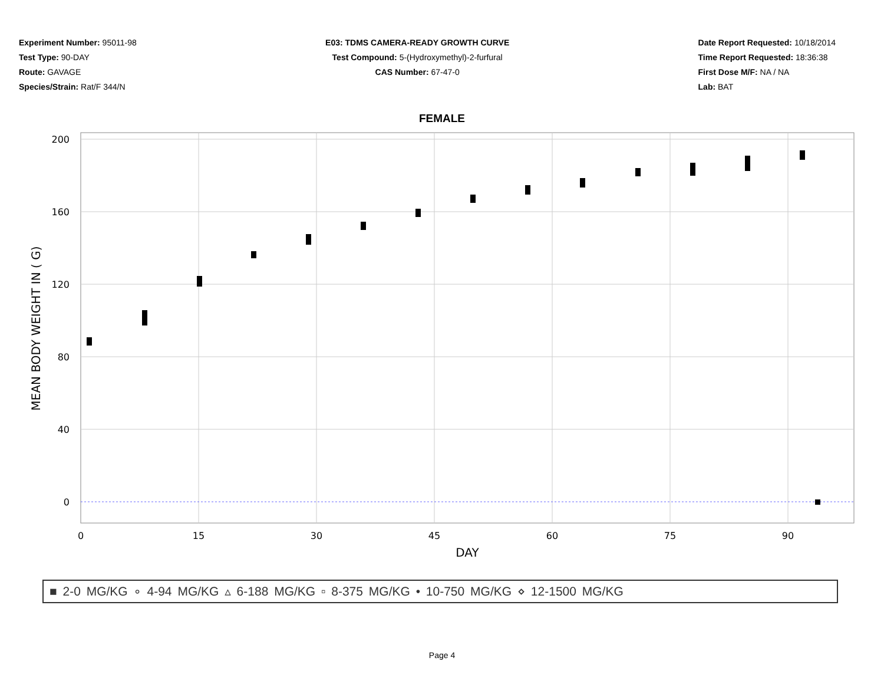Experiment Number: 95011-98
Test Type: 90-DAY
Route: GAVAGE
Species/Strain: Rat/F 344/N
E03: TDMS CAMERA-READY GROWTH CURVE
Test Compound: 5-(Hydroxymethyl)-2-furfural
CAS Number: 67-47-0
Date Report Requested: 10/18/2014
Time Report Requested: 18:36:38
First Dose M/F: NA / NA
Lab: BAT
FEMALE
200
160
120
80
40
0
0
15
30
45
60
75
90
DAY
MEAN BODY WEIGHT IN ( G)
■ 2-0 MG/KG ∘ 4-94 MG/KG ▵ 6-188 MG/KG ▫ 8-375 MG/KG • 10-750 MG/KG ⋄ 12-1500 MG/KG
Page 4